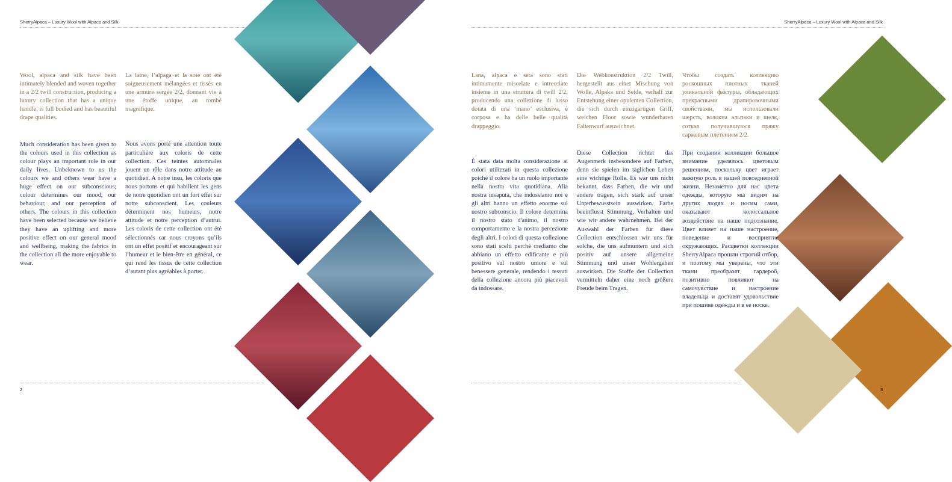SherryAlpaca – Luxury Wool with Alpaca and Silk
SherryAlpaca – Luxury Wool with Alpaca and Silk
Wool, alpaca and silk have been intimately blended and woven together in a 2/2 twill construction, producing a luxury collection that has a unique handle, is full bodied and has beautiful drape qualities.
Much consideration has been given to the colours used in this collection as colour plays an important role in our daily lives. Unbeknown to us the colours we and others wear have a huge effect on our subconscious; colour determines our mood, our behaviour, and our perception of others. The colours in this collection have been selected because we believe they have an uplifting and more positive effect on our general mood and wellbeing, making the fabrics in the collection all the more enjoyable to wear.
La laine, l’alpaga et la soie ont été soigneusement mélangées et tissés en une armure sergée 2/2, donnant vie à une étoffe unique, au tombé magnifique.
Nous avons porté une attention toute particulière aux coloris de cette collection. Ces teintes automnales jouent un rôle dans notre attitude au quotidien. A notre insu, les coloris que nous portons et qui habillent les gens de notre quotidien ont un fort effet sur notre subconscient. Les couleurs déterminent nos humeurs, notre attitude et notre perception d’autrui. Les coloris de cette collection ont été sélectionnés car nous croyons qu’ils ont un effet positif et encourageant sur l’humeur et le bien-être en général, ce qui rend les tissus de cette collection d’autant plus agréables à porter.
Lana, alpaca e seta sono stati intimamente miscelate e intrecciate insieme in una struttura di twill 2/2, producendo una collezione di lusso dotata di una ‘mano’ esclusiva, è corposa e ha delle belle qualità drappeggio.
È stata data molta considerazione ai colori utilizzati in questa collezione poiché il colore ha un ruolo importante nella nostra vita quotidiana. Alla nostra insaputa, che indossiamo noi e gli altri hanno un effetto enorme sul nostro subconscio. Il colore determina il nostro stato d'animo, il nostro comportamento e la nostra percezione degli altri. I colori di questa collezione sono stati scelti perché crediamo che abbiano un effetto edificante e più positivo sul nostro umore e sul benessere generale, rendendo i tessuti della collezione ancora più piacevoli da indossare.
Die Webkonstruktion 2/2 Twill, hergestellt aus einer Mischung von Wolle, Alpaka und Seide, verhalf zur Entstehung einer opulenten Collection, die sich durch einzigartigen Griff, weichen Floor sowie wunderbaren Faltenwurf auszeichnet.
Diese Collection richtet das Augenmerk insbesondere auf Farben, denn sie spielen im täglichen Leben eine wichtige Rolle. Es war uns nicht bekannt, dass Farben, die wir und andere tragen, sich stark auf unser Unterbewusstsein auswirken. Farbe beeinflusst Stimmung, Verhalten und wie wir andere wahrnehmen. Bei der Auswahl der Farben für diese Collection entschlossen wir uns für solche, die uns aufmuntern und sich positiv auf unsere allgemeine Stimmung und unser Wohlergehen auswirken. Die Stoffe der Collection vermitteln daher eine noch größere Freude beim Tragen.
Чтобы создать коллекцию роскошных плотных тканей уникальной фактуры, обладающих прекрасными драпировочными свойствами, мы использовали шерсть, волокна альпаки и шелк, соткав получившуюся пряжу саржевым плетением 2/2.
При создании коллекции большое внимание уделялось цветовым решениям, поскольку цвет играет важную роль в нашей повседневной жизни. Незаметно для нас цвета одежды, которую мы видим на других людях и носим сами, оказывают колоссальное воздействие на наше подсознание. Цвет влияет на наше настроение, поведение и восприятие окружающих. Расцветки коллекции SherryAlpaca прошли строгий отбор, и поэтому мы уверены, что эти ткани преобразят гардероб, позитивно повлияют на самочувствие и настроение владельца и доставят удовольствие при пошиве одежды и в ее носке.
2 3